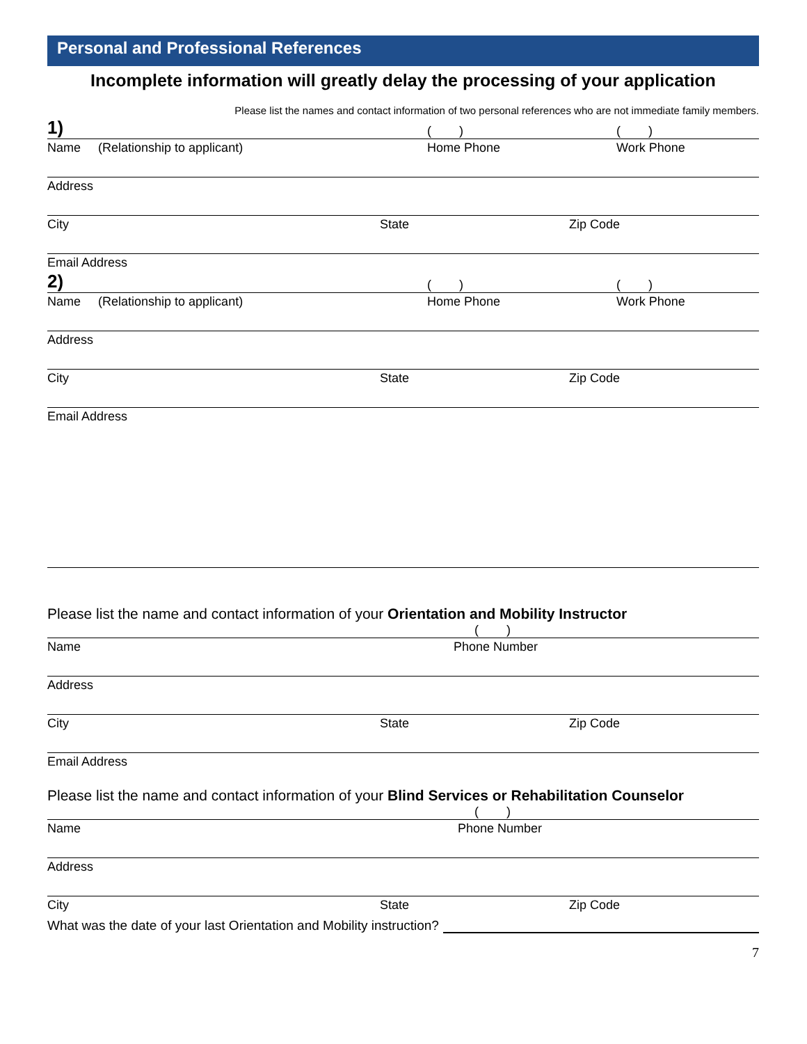Personal and Professional References
Incomplete information will greatly delay the processing of your application
Please list the names and contact information of two personal references who are not immediate family members.
1) ( ) ( )
Name (Relationship to applicant) Home Phone Work Phone
Address
City State Zip Code
Email Address
2) ( ) ( )
Name (Relationship to applicant) Home Phone Work Phone
Address
City State Zip Code
Email Address
Please list the name and contact information of your Orientation and Mobility Instructor
( )
Name Phone Number
Address
City State Zip Code
Email Address
Please list the name and contact information of your Blind Services or Rehabilitation Counselor
( )
Name Phone Number
Address
City State Zip Code
What was the date of your last Orientation and Mobility instruction?
7